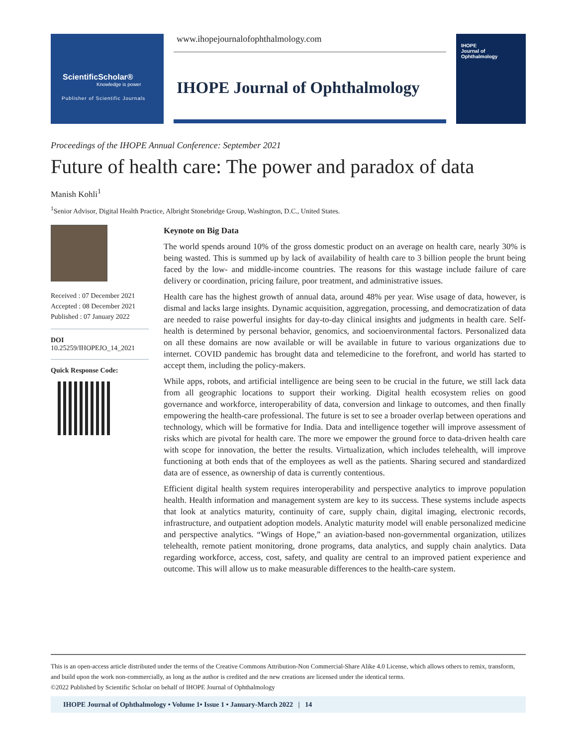ScientificScholar®
Knowledge is power
Publisher of Scientific Journals
www.ihopejournalofophthalmology.com
IHOPE Journal of Ophthalmology
IHOPE
Journal of Ophthalmology
Proceedings of the IHOPE Annual Conference: September 2021
Future of health care: The power and paradox of data
Manish Kohli<sup>1</sup>
<sup>1</sup> Senior Advisor, Digital Health Practice, Albright Stonebridge Group, Washington, D.C., United States.
Received : 07 December 2021
Accepted : 08 December 2021
Published : 07 January 2022
DOI
10.25259/IHOPEJO_14_2021
Quick Response Code:
Keynote on Big Data
The world spends around 10% of the gross domestic product on an average on health care, nearly 30% is being wasted. This is summed up by lack of availability of health care to 3 billion people the brunt being faced by the low- and middle-income countries. The reasons for this wastage include failure of care delivery or coordination, pricing failure, poor treatment, and administrative issues.
Health care has the highest growth of annual data, around 48% per year. Wise usage of data, however, is dismal and lacks large insights. Dynamic acquisition, aggregation, processing, and democratization of data are needed to raise powerful insights for day-to-day clinical insights and judgments in health care. Self-health is determined by personal behavior, genomics, and socioenvironmental factors. Personalized data on all these domains are now available or will be available in future to various organizations due to internet. COVID pandemic has brought data and telemedicine to the forefront, and world has started to accept them, including the policy-makers.
While apps, robots, and artificial intelligence are being seen to be crucial in the future, we still lack data from all geographic locations to support their working. Digital health ecosystem relies on good governance and workforce, interoperability of data, conversion and linkage to outcomes, and then finally empowering the health-care professional. The future is set to see a broader overlap between operations and technology, which will be formative for India. Data and intelligence together will improve assessment of risks which are pivotal for health care. The more we empower the ground force to data-driven health care with scope for innovation, the better the results. Virtualization, which includes telehealth, will improve functioning at both ends that of the employees as well as the patients. Sharing secured and standardized data are of essence, as ownership of data is currently contentious.
Efficient digital health system requires interoperability and perspective analytics to improve population health. Health information and management system are key to its success. These systems include aspects that look at analytics maturity, continuity of care, supply chain, digital imaging, electronic records, infrastructure, and outpatient adoption models. Analytic maturity model will enable personalized medicine and perspective analytics. “Wings of Hope,” an aviation-based non-governmental organization, utilizes telehealth, remote patient monitoring, drone programs, data analytics, and supply chain analytics. Data regarding workforce, access, cost, safety, and quality are central to an improved patient experience and outcome. This will allow us to make measurable differences to the health-care system.
This is an open-access article distributed under the terms of the Creative Commons Attribution-Non Commercial-Share Alike 4.0 License, which allows others to remix, transform, and build upon the work non-commercially, as long as the author is credited and the new creations are licensed under the identical terms.
©2022 Published by Scientific Scholar on behalf of IHOPE Journal of Ophthalmology
IHOPE Journal of Ophthalmology • Volume 1• Issue 1 • January-March 2022 | 14